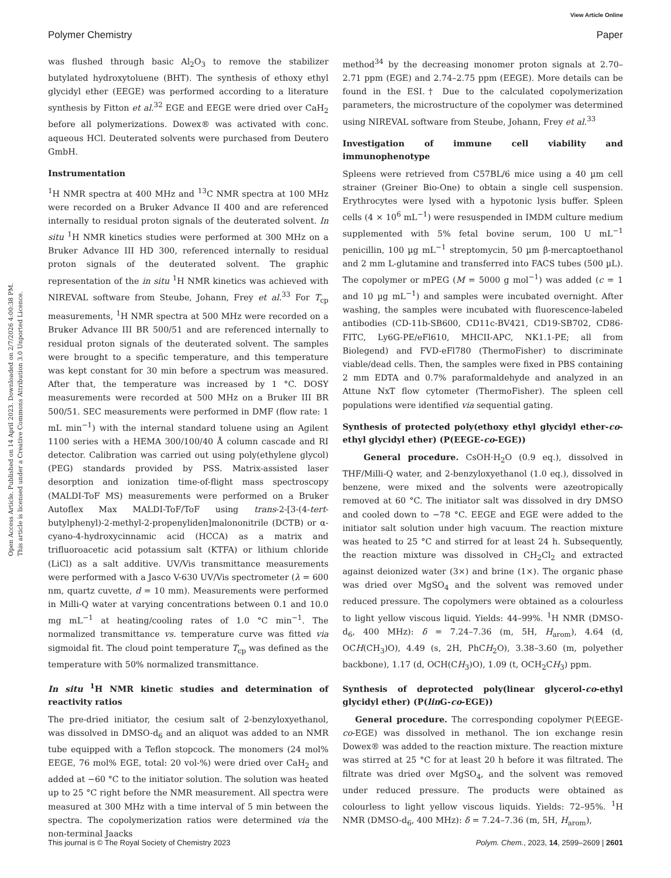View Article Online
Polymer Chemistry Paper
Open Access Article. Published on 14 April 2023. Downloaded on 2/7/2026 4:00:38 PM.
This article is licensed under a Creative Commons Attribution 3.0 Unported Licence.
was flushed through basic Al<sub>2</sub>O<sub>3</sub> to remove the stabilizer butylated hydroxytoluene (BHT). The synthesis of ethoxy ethyl glycidyl ether (EEGE) was performed according to a literature synthesis by Fitton et al.<sup>32</sup> EGE and EEGE were dried over CaH<sub>2</sub> before all polymerizations. Dowex® was activated with conc. aqueous HCl. Deuterated solvents were purchased from Deutero GmbH.
Instrumentation
<sup>1</sup>H NMR spectra at 400 MHz and <sup>13</sup>C NMR spectra at 100 MHz were recorded on a Bruker Advance II 400 and are referenced internally to residual proton signals of the deuterated solvent. In situ <sup>1</sup>H NMR kinetics studies were performed at 300 MHz on a Bruker Advance III HD 300, referenced internally to residual proton signals of the deuterated solvent. The graphic representation of the in situ <sup>1</sup>H NMR kinetics was achieved with NIREVAL software from Steube, Johann, Frey et al.<sup>33</sup> For T<sub>cp</sub> measurements, <sup>1</sup>H NMR spectra at 500 MHz were recorded on a Bruker Advance III BR 500/51 and are referenced internally to residual proton signals of the deuterated solvent. The samples were brought to a specific temperature, and this temperature was kept constant for 30 min before a spectrum was measured. After that, the temperature was increased by 1 °C. DOSY measurements were recorded at 500 MHz on a Bruker III BR 500/51. SEC measurements were performed in DMF (flow rate: 1 mL min<sup>−1</sup>) with the internal standard toluene using an Agilent 1100 series with a HEMA 300/100/40 Å column cascade and RI detector. Calibration was carried out using poly(ethylene glycol) (PEG) standards provided by PSS. Matrix-assisted laser desorption and ionization time-of-flight mass spectroscopy (MALDI-ToF MS) measurements were performed on a Bruker Autoflex Max MALDI-ToF/ToF using trans-2-[3-(4-tert-butylphenyl)-2-methyl-2-propenyliden]malononitrile (DCTB) or α-cyano-4-hydroxycinnamic acid (HCCA) as a matrix and trifluoroacetic acid potassium salt (KTFA) or lithium chloride (LiCl) as a salt additive. UV/Vis transmittance measurements were performed with a Jasco V-630 UV/Vis spectrometer (λ = 600 nm, quartz cuvette, d = 10 mm). Measurements were performed in Milli-Q water at varying concentrations between 0.1 and 10.0 mg mL<sup>−1</sup> at heating/cooling rates of 1.0 °C min<sup>−1</sup>. The normalized transmittance vs. temperature curve was fitted via sigmoidal fit. The cloud point temperature T<sub>cp</sub> was defined as the temperature with 50% normalized transmittance.
In situ <sup>1</sup>H NMR kinetic studies and determination of reactivity ratios
The pre-dried initiator, the cesium salt of 2-benzyloxyethanol, was dissolved in DMSO-d<sub>6</sub> and an aliquot was added to an NMR tube equipped with a Teflon stopcock. The monomers (24 mol% EEGE, 76 mol% EGE, total: 20 vol-%) were dried over CaH<sub>2</sub> and added at −60 °C to the initiator solution. The solution was heated up to 25 °C right before the NMR measurement. All spectra were measured at 300 MHz with a time interval of 5 min between the spectra. The copolymerization ratios were determined via the non-terminal Jaacks
method<sup>34</sup> by the decreasing monomer proton signals at 2.70–2.71 ppm (EGE) and 2.74–2.75 ppm (EEGE). More details can be found in the ESI.† Due to the calculated copolymerization parameters, the microstructure of the copolymer was determined using NIREVAL software from Steube, Johann, Frey et al.<sup>33</sup>
Investigation of immune cell viability and immunophenotype
Spleens were retrieved from C57BL/6 mice using a 40 µm cell strainer (Greiner Bio-One) to obtain a single cell suspension. Erythrocytes were lysed with a hypotonic lysis buffer. Spleen cells (4 × 10<sup>6</sup> mL<sup>−1</sup>) were resuspended in IMDM culture medium supplemented with 5% fetal bovine serum, 100 U mL<sup>−1</sup> penicillin, 100 µg mL<sup>−1</sup> streptomycin, 50 µm β-mercaptoethanol and 2 mm L-glutamine and transferred into FACS tubes (500 µL). The copolymer or mPEG (M = 5000 g mol<sup>−1</sup>) was added (c = 1 and 10 µg mL<sup>−1</sup>) and samples were incubated overnight. After washing, the samples were incubated with fluorescence-labeled antibodies (CD-11b-SB600, CD11c-BV421, CD19-SB702, CD86-FITC, Ly6G-PE/eFl610, MHCII-APC, NK1.1-PE; all from Biolegend) and FVD-eFl780 (ThermoFisher) to discriminate viable/dead cells. Then, the samples were fixed in PBS containing 2 mm EDTA and 0.7% paraformaldehyde and analyzed in an Attune NxT flow cytometer (ThermoFisher). The spleen cell populations were identified via sequential gating.
Synthesis of protected poly(ethoxy ethyl glycidyl ether-co-ethyl glycidyl ether) (P(EEGE-co-EGE))
General procedure. CsOH·H<sub>2</sub>O (0.9 eq.), dissolved in THF/Milli-Q water, and 2-benzyloxyethanol (1.0 eq.), dissolved in benzene, were mixed and the solvents were azeotropically removed at 60 °C. The initiator salt was dissolved in dry DMSO and cooled down to −78 °C. EEGE and EGE were added to the initiator salt solution under high vacuum. The reaction mixture was heated to 25 °C and stirred for at least 24 h. Subsequently, the reaction mixture was dissolved in CH<sub>2</sub>Cl<sub>2</sub> and extracted against deionized water (3×) and brine (1×). The organic phase was dried over MgSO<sub>4</sub> and the solvent was removed under reduced pressure. The copolymers were obtained as a colourless to light yellow viscous liquid. Yields: 44–99%. <sup>1</sup>H NMR (DMSO-d<sub>6</sub>, 400 MHz): δ = 7.24–7.36 (m, 5H, H<sub>arom</sub>), 4.64 (d, OCH(CH<sub>3</sub>)O), 4.49 (s, 2H, PhCH<sub>2</sub>O), 3.38–3.60 (m, polyether backbone), 1.17 (d, OCH(CH<sub>3</sub>)O), 1.09 (t, OCH<sub>2</sub>CH<sub>3</sub>) ppm.
Synthesis of deprotected poly(linear glycerol-co-ethyl glycidyl ether) (P(lin G-co-EGE))
General procedure. The corresponding copolymer P(EEGE-co-EGE) was dissolved in methanol. The ion exchange resin Dowex® was added to the reaction mixture. The reaction mixture was stirred at 25 °C for at least 20 h before it was filtrated. The filtrate was dried over MgSO<sub>4</sub>, and the solvent was removed under reduced pressure. The products were obtained as colourless to light yellow viscous liquids. Yields: 72–95%. <sup>1</sup>H NMR (DMSO-d<sub>6</sub>, 400 MHz): δ = 7.24–7.36 (m, 5H, H<sub>arom</sub>),
This journal is © The Royal Society of Chemistry 2023 Polym. Chem., 2023, 14, 2599–2609 | 2601